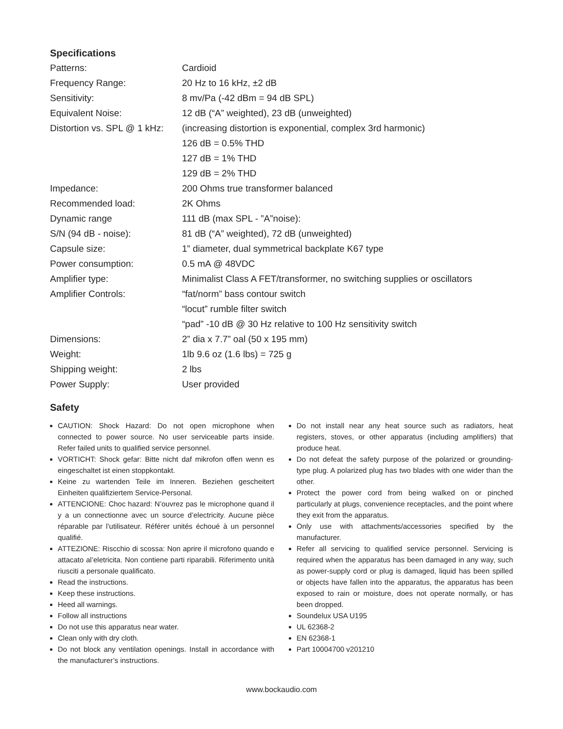Specifications
| Patterns: | Cardioid |
| Frequency Range: | 20 Hz to 16 kHz, ±2 dB |
| Sensitivity: | 8 mv/Pa (-42 dBm = 94 dB SPL) |
| Equivalent Noise: | 12 dB (“A” weighted), 23 dB (unweighted) |
| Distortion vs. SPL @ 1 kHz: | (increasing distortion is exponential, complex 3rd harmonic) |
| | 126 dB = 0.5% THD |
| | 127 dB = 1% THD |
| | 129 dB = 2% THD |
| Impedance: | 200 Ohms true transformer balanced |
| Recommended load: | 2K Ohms |
| Dynamic range | 111 dB (max SPL - ”A”noise): |
| S/N (94 dB - noise): | 81 dB (“A” weighted), 72 dB (unweighted) |
| Capsule size: | 1” diameter, dual symmetrical backplate K67 type |
| Power consumption: | 0.5 mA @ 48VDC |
| Amplifier type: | Minimalist Class A FET/transformer, no switching supplies or oscillators |
| Amplifier Controls: | “fat/norm” bass contour switch |
| | “locut” rumble filter switch |
| | “pad” -10 dB @ 30 Hz relative to 100 Hz sensitivity switch |
| Dimensions: | 2” dia x 7.7” oal (50 x 195 mm) |
| Weight: | 1lb 9.6 oz (1.6 lbs) = 725 g |
| Shipping weight: | 2 lbs |
| Power Supply: | User provided |
Safety
CAUTION: Shock Hazard: Do not open microphone when connected to power source. No user serviceable parts inside. Refer failed units to qualified service personnel.
VORTICHT: Shock gefar: Bitte nicht daf mikrofon offen wenn es eingeschaltet ist einen stoppkontakt.
Keine zu wartenden Teile im Inneren. Beziehen gescheitert Einheiten qualifiziertem Service-Personal.
ATTENCIONE: Choc hazard: N’ouvrez pas le microphone quand il y a un connectionne avec un source d’electricity. Aucune pièce réparable par l’utilisateur. Référer unités échoué à un personnel qualifié.
ATTEZIONE: Riscchio di scossa: Non aprire il microfono quando e attacato al’eletricita. Non contiene parti riparabili. Riferimento unità riusciti a personale qualificato.
Read the instructions.
Keep these instructions.
Heed all warnings.
Follow all instructions
Do not use this apparatus near water.
Clean only with dry cloth.
Do not block any ventilation openings. Install in accordance with the manufacturer’s instructions.
Do not install near any heat source such as radiators, heat registers, stoves, or other apparatus (including amplifiers) that produce heat.
Do not defeat the safety purpose of the polarized or grounding-type plug. A polarized plug has two blades with one wider than the other.
Protect the power cord from being walked on or pinched particularly at plugs, convenience receptacles, and the point where they exit from the apparatus.
Only use with attachments/accessories specified by the manufacturer.
Refer all servicing to qualified service personnel. Servicing is required when the apparatus has been damaged in any way, such as power-supply cord or plug is damaged, liquid has been spilled or objects have fallen into the apparatus, the apparatus has been exposed to rain or moisture, does not operate normally, or has been dropped.
Soundelux USA U195
UL 62368-2
EN 62368-1
Part 10004700 v201210
www.bockaudio.com